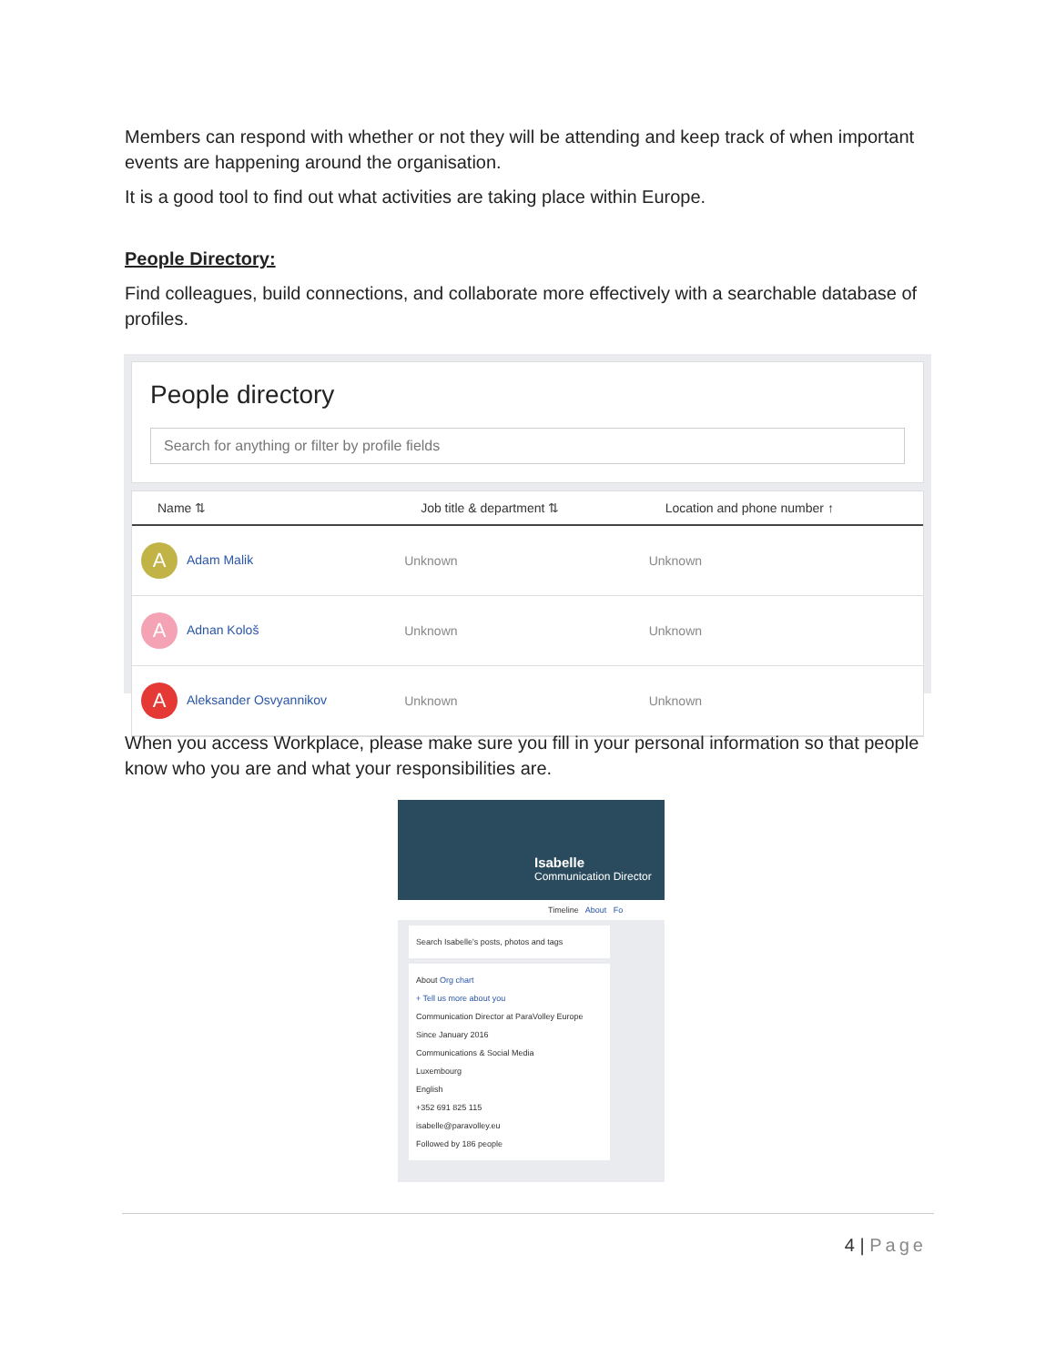Members can respond with whether or not they will be attending and keep track of when important events are happening around the organisation.
It is a good tool to find out what activities are taking place within Europe.
People Directory:
Find colleagues, build connections, and collaborate more effectively with a searchable database of profiles.
People directory
Search for anything or filter by profile fields
| Name ⇅ | Job title & department ⇅ | Location and phone number ↑ |
| --- | --- | --- |
| A Adam Malik | Unknown | Unknown |
| A Adnan Kološ | Unknown | Unknown |
| A Aleksander Osvyannikov | Unknown | Unknown |
When you access Workplace, please make sure you fill in your personal information so that people know who you are and what your responsibilities are.
Isabelle
Communication Director
Timeline About Fo
Search Isabelle's posts, photos and tags
About Org chart
+ Tell us more about you
Communication Director at ParaVolley Europe
Since January 2016
Communications & Social Media
Luxembourg
English
+352 691 825 115
isabelle@paravolley.eu
Followed by 186 people
4 | Page